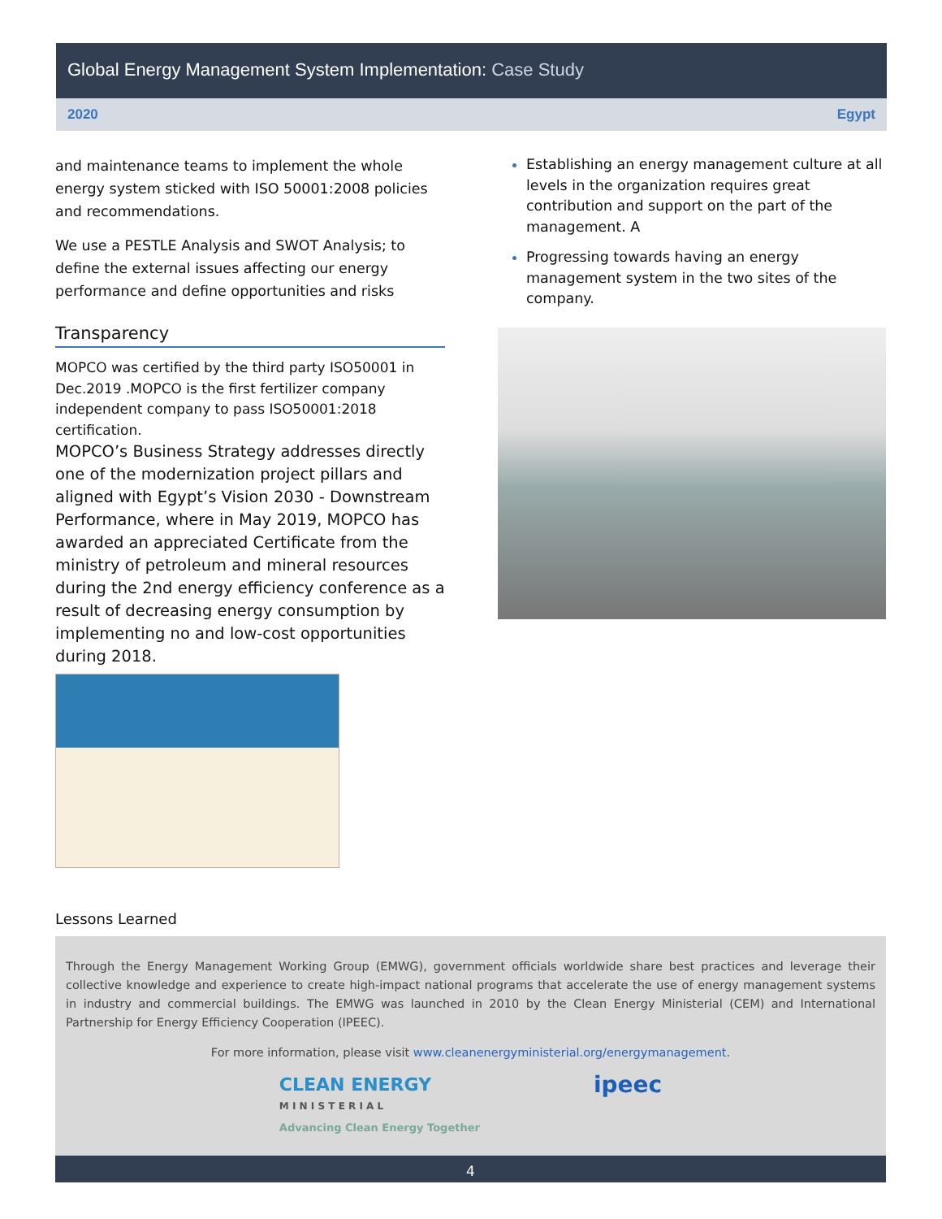Global Energy Management System Implementation: Case Study
2020 Egypt
and maintenance teams to implement the whole energy system sticked with ISO 50001:2008 policies and recommendations.
We use a PESTLE Analysis and SWOT Analysis; to define the external issues affecting our energy performance and define opportunities and risks
Transparency
MOPCO was certified by the third party ISO50001 in Dec.2019 .MOPCO is the first fertilizer company independent company to pass ISO50001:2018 certification.
MOPCO’s Business Strategy addresses directly one of the modernization project pillars and aligned with Egypt’s Vision 2030 - Downstream Performance, where in May 2019, MOPCO has awarded an appreciated Certificate from the ministry of petroleum and mineral resources during the 2nd energy efficiency conference as a result of decreasing energy consumption by implementing no and low-cost opportunities during 2018.
Establishing an energy management culture at all levels in the organization requires great contribution and support on the part of the management. A
Progressing towards having an energy management system in the two sites of the company.
Lessons Learned
Through the Energy Management Working Group (EMWG), government officials worldwide share best practices and leverage their collective knowledge and experience to create high-impact national programs that accelerate the use of energy management systems in industry and commercial buildings. The EMWG was launched in 2010 by the Clean Energy Ministerial (CEM) and International Partnership for Energy Efficiency Cooperation (IPEEC).
For more information, please visit www.cleanenergyministerial.org/energymanagement.
CLEAN ENERGY
M I N I S T E R I A L
Advancing Clean Energy Together
ipeec
4